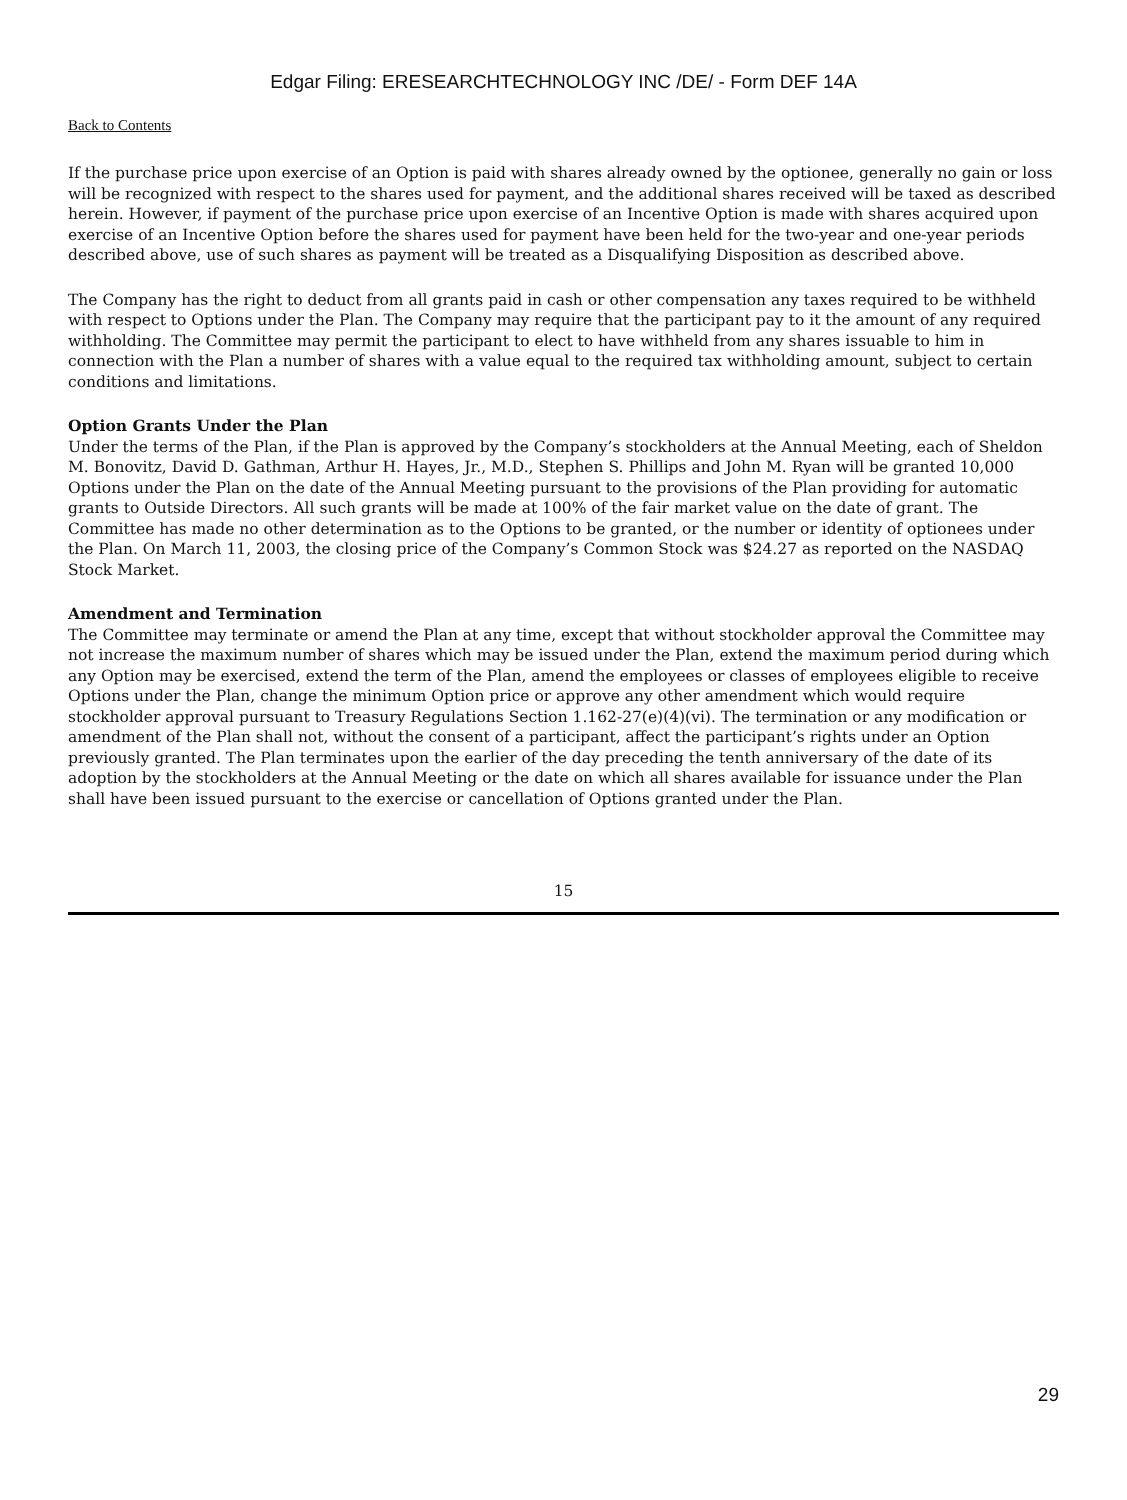Edgar Filing: ERESEARCHTECHNOLOGY INC /DE/ - Form DEF 14A
Back to Contents
If the purchase price upon exercise of an Option is paid with shares already owned by the optionee, generally no gain or loss will be recognized with respect to the shares used for payment, and the additional shares received will be taxed as described herein. However, if payment of the purchase price upon exercise of an Incentive Option is made with shares acquired upon exercise of an Incentive Option before the shares used for payment have been held for the two-year and one-year periods described above, use of such shares as payment will be treated as a Disqualifying Disposition as described above.
The Company has the right to deduct from all grants paid in cash or other compensation any taxes required to be withheld with respect to Options under the Plan. The Company may require that the participant pay to it the amount of any required withholding. The Committee may permit the participant to elect to have withheld from any shares issuable to him in connection with the Plan a number of shares with a value equal to the required tax withholding amount, subject to certain conditions and limitations.
Option Grants Under the Plan
Under the terms of the Plan, if the Plan is approved by the Company’s stockholders at the Annual Meeting, each of Sheldon M. Bonovitz, David D. Gathman, Arthur H. Hayes, Jr., M.D., Stephen S. Phillips and John M. Ryan will be granted 10,000 Options under the Plan on the date of the Annual Meeting pursuant to the provisions of the Plan providing for automatic grants to Outside Directors. All such grants will be made at 100% of the fair market value on the date of grant. The Committee has made no other determination as to the Options to be granted, or the number or identity of optionees under the Plan. On March 11, 2003, the closing price of the Company’s Common Stock was $24.27 as reported on the NASDAQ Stock Market.
Amendment and Termination
The Committee may terminate or amend the Plan at any time, except that without stockholder approval the Committee may not increase the maximum number of shares which may be issued under the Plan, extend the maximum period during which any Option may be exercised, extend the term of the Plan, amend the employees or classes of employees eligible to receive Options under the Plan, change the minimum Option price or approve any other amendment which would require stockholder approval pursuant to Treasury Regulations Section 1.162-27(e)(4)(vi). The termination or any modification or amendment of the Plan shall not, without the consent of a participant, affect the participant’s rights under an Option previously granted. The Plan terminates upon the earlier of the day preceding the tenth anniversary of the date of its adoption by the stockholders at the Annual Meeting or the date on which all shares available for issuance under the Plan shall have been issued pursuant to the exercise or cancellation of Options granted under the Plan.
15
29